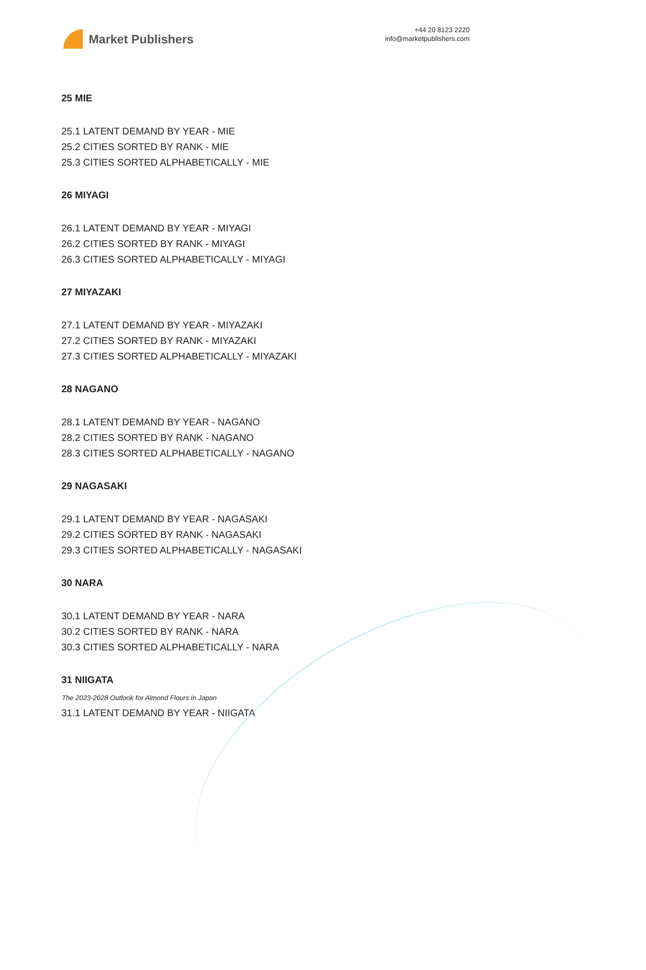Market Publishers
+44 20 8123 2220
info@marketpublishers.com
25 MIE
25.1 LATENT DEMAND BY YEAR - MIE
25.2 CITIES SORTED BY RANK - MIE
25.3 CITIES SORTED ALPHABETICALLY - MIE
26 MIYAGI
26.1 LATENT DEMAND BY YEAR - MIYAGI
26.2 CITIES SORTED BY RANK - MIYAGI
26.3 CITIES SORTED ALPHABETICALLY - MIYAGI
27 MIYAZAKI
27.1 LATENT DEMAND BY YEAR - MIYAZAKI
27.2 CITIES SORTED BY RANK - MIYAZAKI
27.3 CITIES SORTED ALPHABETICALLY - MIYAZAKI
28 NAGANO
28.1 LATENT DEMAND BY YEAR - NAGANO
28.2 CITIES SORTED BY RANK - NAGANO
28.3 CITIES SORTED ALPHABETICALLY - NAGANO
29 NAGASAKI
29.1 LATENT DEMAND BY YEAR - NAGASAKI
29.2 CITIES SORTED BY RANK - NAGASAKI
29.3 CITIES SORTED ALPHABETICALLY - NAGASAKI
30 NARA
30.1 LATENT DEMAND BY YEAR - NARA
30.2 CITIES SORTED BY RANK - NARA
30.3 CITIES SORTED ALPHABETICALLY - NARA
31 NIIGATA
31.1 LATENT DEMAND BY YEAR - NIIGATA
The 2023-2028 Outlook for Almond Flours in Japan